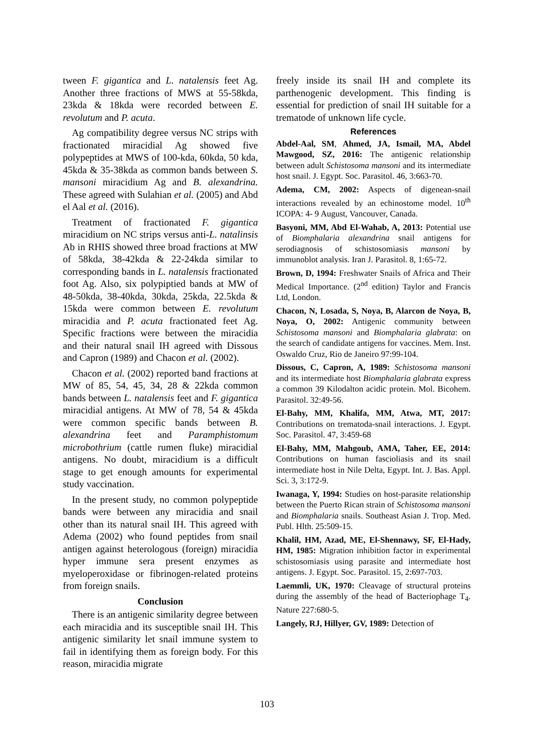tween F. gigantica and L. natalensis feet Ag. Another three fractions of MWS at 55-58kda, 23kda & 18kda were recorded between E. revolutum and P. acuta.
Ag compatibility degree versus NC strips with fractionated miracidial Ag showed five polypeptides at MWS of 100-kda, 60kda, 50 kda, 45kda & 35-38kda as common bands between S. mansoni miracidium Ag and B. alexandrina. These agreed with Sulahian et al. (2005) and Abd el Aal et al. (2016).
Treatment of fractionated F. gigantica miracidium on NC strips versus anti-L. natalinsis Ab in RHIS showed three broad fractions at MW of 58kda, 38-42kda & 22-24kda similar to corresponding bands in L. natalensis fractionated foot Ag. Also, six polypiptied bands at MW of 48-50kda, 38-40kda, 30kda, 25kda, 22.5kda & 15kda were common between E. revolutum miracidia and P. acuta fractionated feet Ag. Specific fractions were between the miracidia and their natural snail IH agreed with Dissous and Capron (1989) and Chacon et al. (2002).
Chacon et al. (2002) reported band fractions at MW of 85, 54, 45, 34, 28 & 22kda common bands between L. natalensis feet and F. gigantica miracidial antigens. At MW of 78, 54 & 45kda were common specific bands between B. alexandrina feet and Paramphistomum microbothrium (cattle rumen fluke) miracidial antigens. No doubt, miracidium is a difficult stage to get enough amounts for experimental study vaccination.
In the present study, no common polypeptide bands were between any miracidia and snail other than its natural snail IH. This agreed with Adema (2002) who found peptides from snail antigen against heterologous (foreign) miracidia hyper immune sera present enzymes as myeloperoxidase or fibrinogen-related proteins from foreign snails.
Conclusion
There is an antigenic similarity degree between each miracidia and its susceptible snail IH. This antigenic similarity let snail immune system to fail in identifying them as foreign body. For this reason, miracidia migrate
freely inside its snail IH and complete its parthenogenic development. This finding is essential for prediction of snail IH suitable for a trematode of unknown life cycle.
References
Abdel-Aal, SM, Ahmed, JA, Ismail, MA, Abdel Mawgood, SZ, 2016: The antigenic relationship between adult Schistosoma mansoni and its intermediate host snail. J. Egypt. Soc. Parasitol. 46, 3:663-70.
Adema, CM, 2002: Aspects of digenean-snail interactions revealed by an echinostome model. 10<sup>th</sup> ICOPA: 4- 9 August, Vancouver, Canada.
Basyoni, MM, Abd El-Wahab, A, 2013: Potential use of Biomphalaria alexandrina snail antigens for serodiagnosis of schistosomiasis mansoni by immunoblot analysis. Iran J. Parasitol. 8, 1:65-72.
Brown, D, 1994: Freshwater Snails of Africa and Their Medical Importance. (2<sup>nd</sup> edition) Taylor and Francis Ltd, London.
Chacon, N, Losada, S, Noya, B, Alarcon de Noya, B, Noya, O, 2002: Antigenic community between Schistosoma mansoni and Biomphalaria glabrata: on the search of candidate antigens for vaccines. Mem. Inst. Oswaldo Cruz, Rio de Janeiro 97:99-104.
Dissous, C, Capron, A, 1989: Schistosoma mansoni and its intermediate host Biomphalaria glabrata express a common 39 Kilodalton acidic protein. Mol. Bicohem. Parasitol. 32:49-56.
El-Bahy, MM, Khalifa, MM, Atwa, MT, 2017: Contributions on trematoda-snail interactions. J. Egypt. Soc. Parasitol. 47, 3:459-68
El-Bahy, MM, Mahgoub, AMA, Taher, EE, 2014: Contributions on human fascioliasis and its snail intermediate host in Nile Delta, Egypt. Int. J. Bas. Appl. Sci. 3, 3:172-9.
Iwanaga, Y, 1994: Studies on host-parasite relationship between the Puerto Rican strain of Schistosoma mansoni and Biomphalaria snails. Southeast Asian J. Trop. Med. Publ. Hlth. 25:509-15.
Khalil, HM, Azad, ME, El-Shennawy, SF, El-Hady, HM, 1985: Migration inhibition factor in experimental schistosomiasis using parasite and intermediate host antigens. J. Egypt. Soc. Parasitol. 15, 2:697-703.
Laemmli, UK, 1970: Cleavage of structural proteins during the assembly of the head of Bacteriophage T<sub>4</sub>. Nature 227:680-5.
Langely, RJ, Hillyer, GV, 1989: Detection of
103